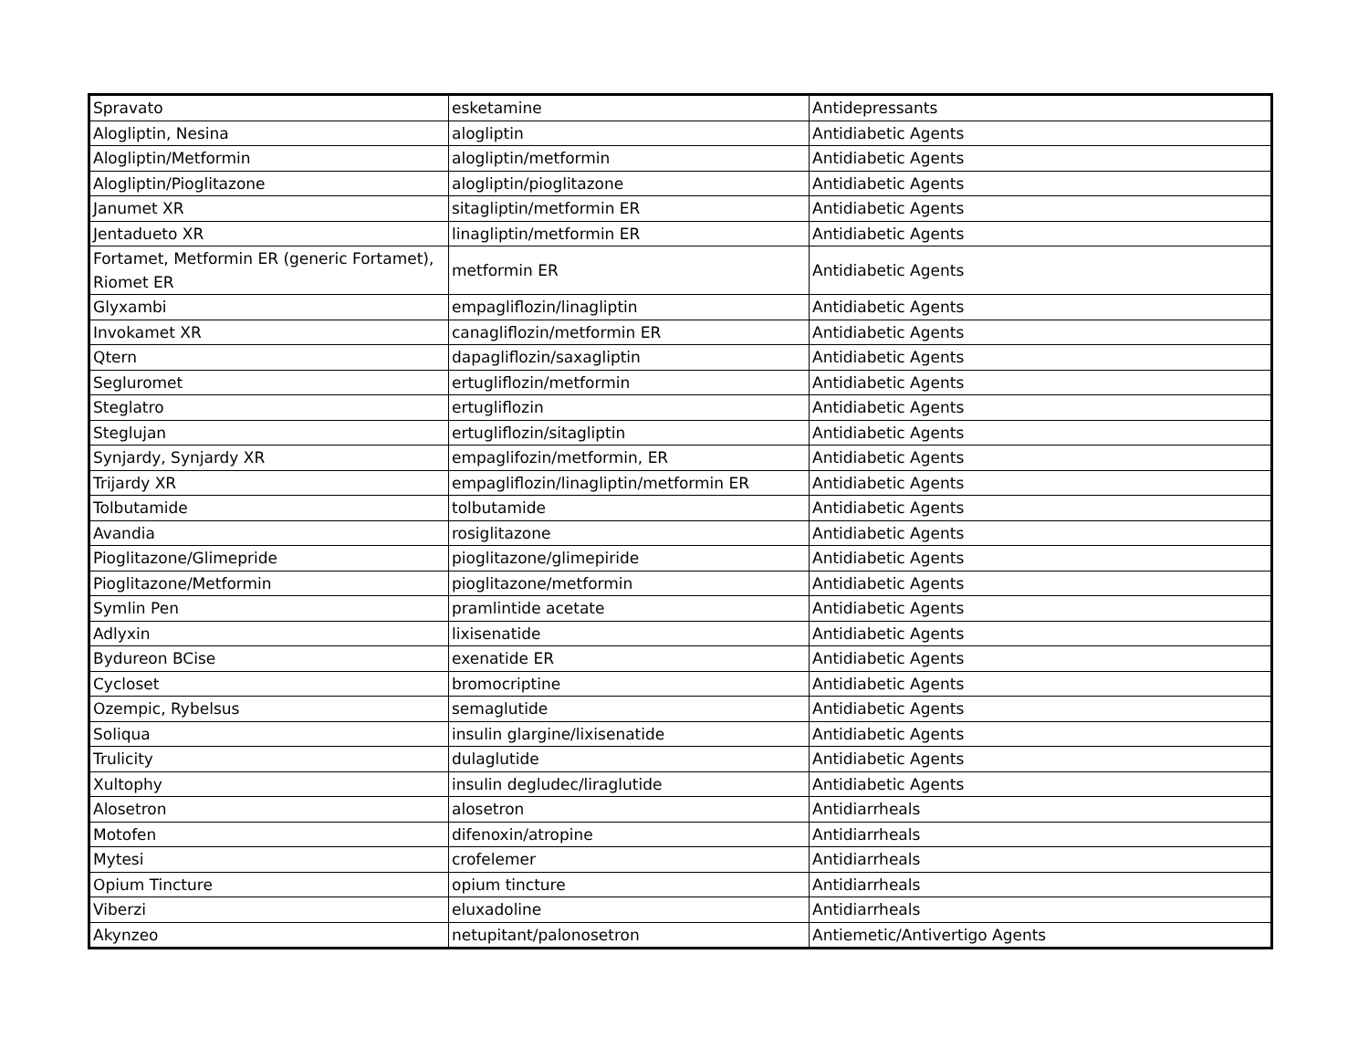| Spravato | esketamine | Antidepressants |
| Alogliptin, Nesina | alogliptin | Antidiabetic Agents |
| Alogliptin/Metformin | alogliptin/metformin | Antidiabetic Agents |
| Alogliptin/Pioglitazone | alogliptin/pioglitazone | Antidiabetic Agents |
| Janumet XR | sitagliptin/metformin ER | Antidiabetic Agents |
| Jentadueto XR | linagliptin/metformin ER | Antidiabetic Agents |
| Fortamet, Metformin ER (generic Fortamet), Riomet ER | metformin ER | Antidiabetic Agents |
| Glyxambi | empagliflozin/linagliptin | Antidiabetic Agents |
| Invokamet XR | canagliflozin/metformin ER | Antidiabetic Agents |
| Qtern | dapagliflozin/saxagliptin | Antidiabetic Agents |
| Segluromet | ertugliflozin/metformin | Antidiabetic Agents |
| Steglatro | ertugliflozin | Antidiabetic Agents |
| Steglujan | ertugliflozin/sitagliptin | Antidiabetic Agents |
| Synjardy, Synjardy XR | empaglifozin/metformin, ER | Antidiabetic Agents |
| Trijardy XR | empagliflozin/linagliptin/metformin ER | Antidiabetic Agents |
| Tolbutamide | tolbutamide | Antidiabetic Agents |
| Avandia | rosiglitazone | Antidiabetic Agents |
| Pioglitazone/Glimepride | pioglitazone/glimepiride | Antidiabetic Agents |
| Pioglitazone/Metformin | pioglitazone/metformin | Antidiabetic Agents |
| Symlin Pen | pramlintide acetate | Antidiabetic Agents |
| Adlyxin | lixisenatide | Antidiabetic Agents |
| Bydureon BCise | exenatide ER | Antidiabetic Agents |
| Cycloset | bromocriptine | Antidiabetic Agents |
| Ozempic, Rybelsus | semaglutide | Antidiabetic Agents |
| Soliqua | insulin glargine/lixisenatide | Antidiabetic Agents |
| Trulicity | dulaglutide | Antidiabetic Agents |
| Xultophy | insulin degludec/liraglutide | Antidiabetic Agents |
| Alosetron | alosetron | Antidiarrheals |
| Motofen | difenoxin/atropine | Antidiarrheals |
| Mytesi | crofelemer | Antidiarrheals |
| Opium Tincture | opium tincture | Antidiarrheals |
| Viberzi | eluxadoline | Antidiarrheals |
| Akynzeo | netupitant/palonosetron | Antiemetic/Antivertigo Agents |